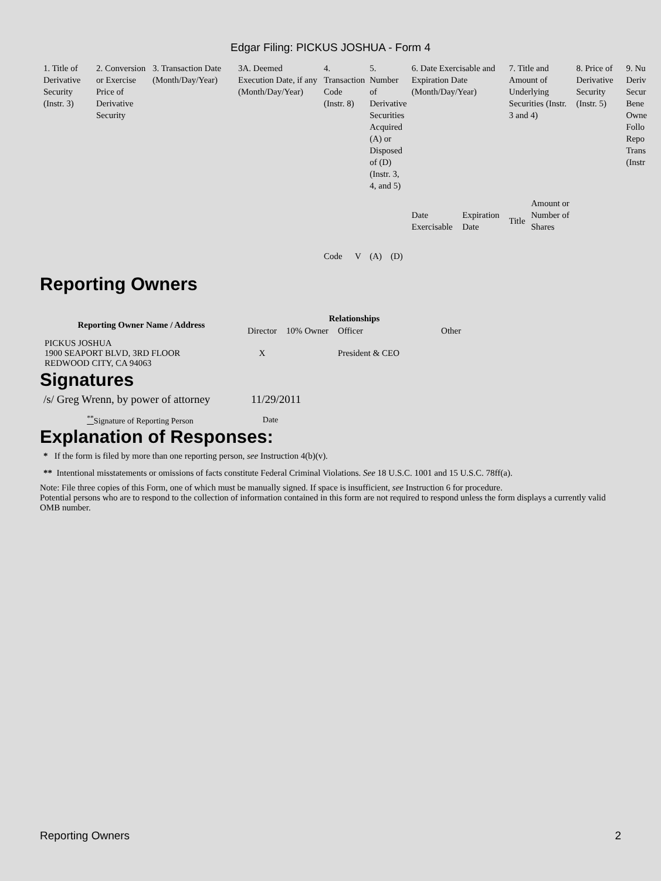Edgar Filing: PICKUS JOSHUA - Form 4
| 1. Title of Derivative Security (Instr. 3) | 2. Conversion or Exercise Price of Derivative Security | 3. Transaction Date (Month/Day/Year) | 3A. Deemed Execution Date, if any (Month/Day/Year) | 4. Transaction Code (Instr. 8) | | 5. Number of Derivative Securities Acquired (A) or Disposed of (D) (Instr. 3, 4, and 5) | | 6. Date Exercisable and Expiration Date (Month/Day/Year) | | 7. Title and Amount of Underlying Securities (Instr. 3 and 4) | | 8. Price of Derivative Security (Instr. 5) | 9. Nu Deriv Secur Bene Owne Follo Repo Trans (Instr |
| | | | | Code | V | (A) | (D) | Date Exercisable | Expiration Date | Title | Amount or Number of Shares | | |
Reporting Owners
| Reporting Owner Name / Address | Relationships | | | |
| --- | --- | --- | --- | --- |
| | Director | 10% Owner | Officer | Other |
| PICKUS JOSHUA 1900 SEAPORT BLVD, 3RD FLOOR REDWOOD CITY, CA 94063 | X | | President & CEO | |
Signatures
| /s/ Greg Wrenn, by power of attorney | 11/29/2011 |
| <sup>**</sup> Signature of Reporting Person | Date |
Explanation of Responses:
* If the form is filed by more than one reporting person, see Instruction 4(b)(v).
** Intentional misstatements or omissions of facts constitute Federal Criminal Violations. See 18 U.S.C. 1001 and 15 U.S.C. 78ff(a).
Note: File three copies of this Form, one of which must be manually signed. If space is insufficient, see Instruction 6 for procedure.
Potential persons who are to respond to the collection of information contained in this form are not required to respond unless the form displays a currently valid OMB number.
Reporting Owners 2